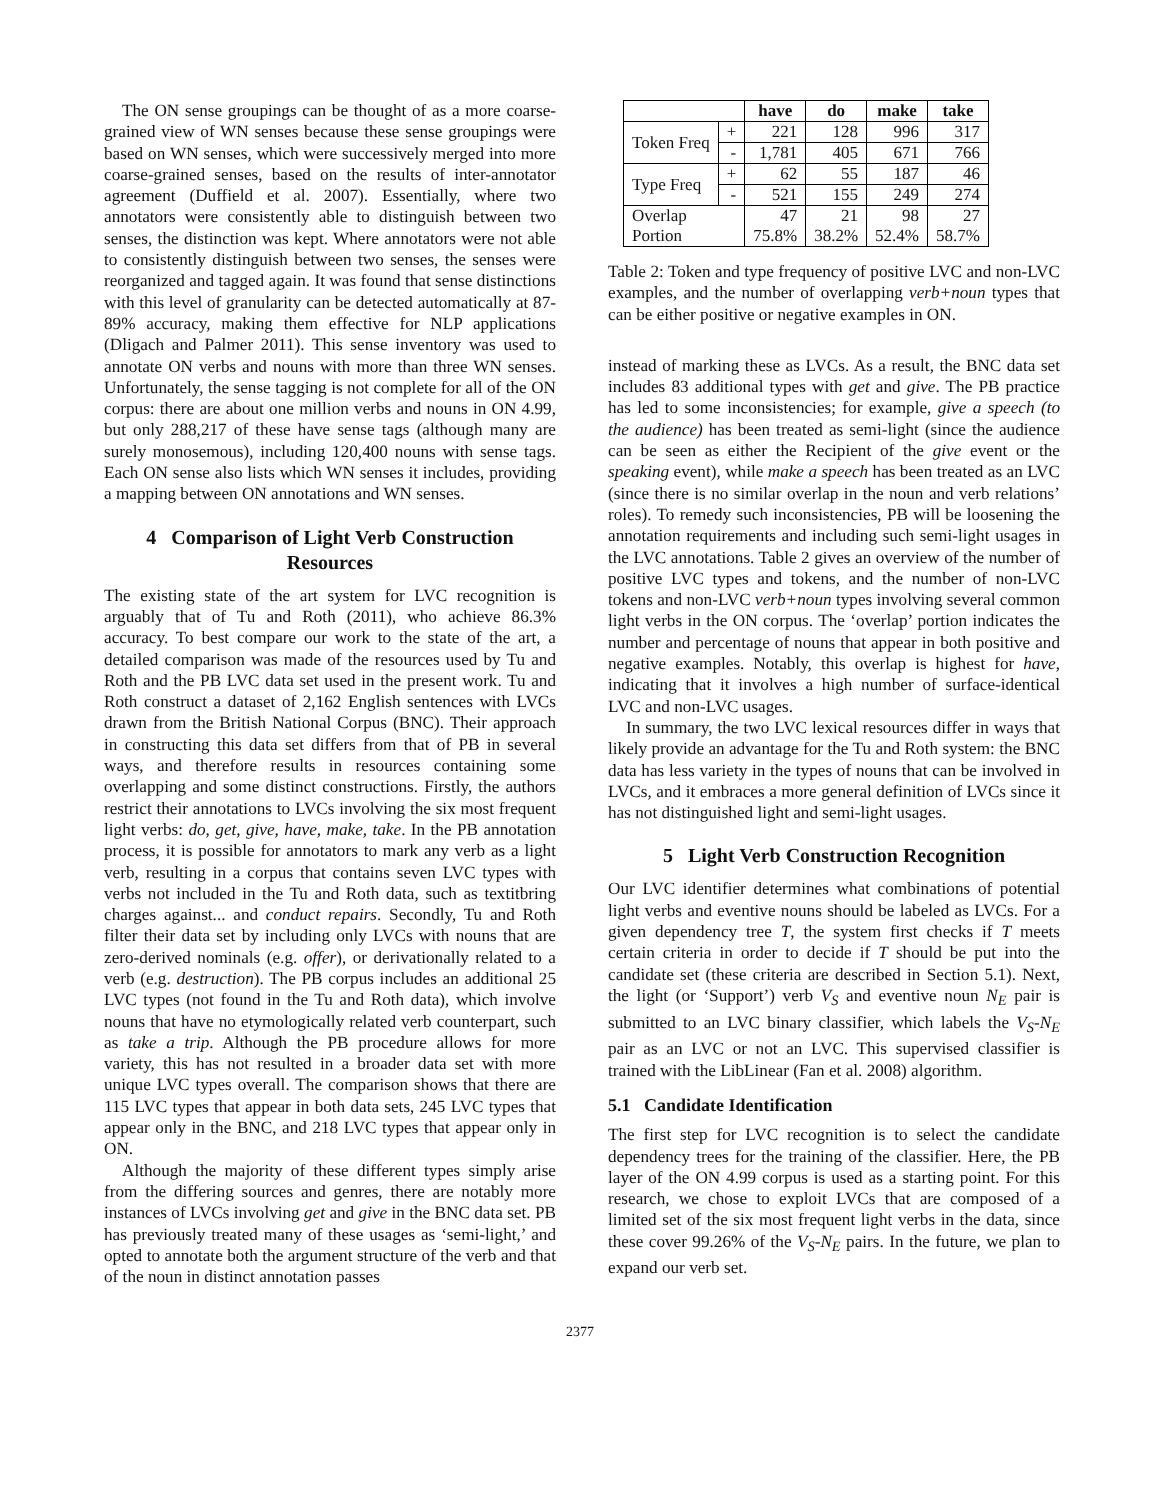The ON sense groupings can be thought of as a more coarse-grained view of WN senses because these sense groupings were based on WN senses, which were successively merged into more coarse-grained senses, based on the results of inter-annotator agreement (Duffield et al. 2007). Essentially, where two annotators were consistently able to distinguish between two senses, the distinction was kept. Where annotators were not able to consistently distinguish between two senses, the senses were reorganized and tagged again. It was found that sense distinctions with this level of granularity can be detected automatically at 87-89% accuracy, making them effective for NLP applications (Dligach and Palmer 2011). This sense inventory was used to annotate ON verbs and nouns with more than three WN senses. Unfortunately, the sense tagging is not complete for all of the ON corpus: there are about one million verbs and nouns in ON 4.99, but only 288,217 of these have sense tags (although many are surely monosemous), including 120,400 nouns with sense tags. Each ON sense also lists which WN senses it includes, providing a mapping between ON annotations and WN senses.
4 Comparison of Light Verb Construction Resources
The existing state of the art system for LVC recognition is arguably that of Tu and Roth (2011), who achieve 86.3% accuracy. To best compare our work to the state of the art, a detailed comparison was made of the resources used by Tu and Roth and the PB LVC data set used in the present work. Tu and Roth construct a dataset of 2,162 English sentences with LVCs drawn from the British National Corpus (BNC). Their approach in constructing this data set differs from that of PB in several ways, and therefore results in resources containing some overlapping and some distinct constructions. Firstly, the authors restrict their annotations to LVCs involving the six most frequent light verbs: do, get, give, have, make, take. In the PB annotation process, it is possible for annotators to mark any verb as a light verb, resulting in a corpus that contains seven LVC types with verbs not included in the Tu and Roth data, such as textitbring charges against... and conduct repairs. Secondly, Tu and Roth filter their data set by including only LVCs with nouns that are zero-derived nominals (e.g. offer), or derivationally related to a verb (e.g. destruction). The PB corpus includes an additional 25 LVC types (not found in the Tu and Roth data), which involve nouns that have no etymologically related verb counterpart, such as take a trip. Although the PB procedure allows for more variety, this has not resulted in a broader data set with more unique LVC types overall. The comparison shows that there are 115 LVC types that appear in both data sets, 245 LVC types that appear only in the BNC, and 218 LVC types that appear only in ON.
Although the majority of these different types simply arise from the differing sources and genres, there are notably more instances of LVCs involving get and give in the BNC data set. PB has previously treated many of these usages as ‘semi-light,’ and opted to annotate both the argument structure of the verb and that of the noun in distinct annotation passes
| | | have | do | make | take |
| --- | --- | --- | --- | --- | --- |
| Token Freq | + | 221 | 128 | 996 | 317 |
| | - | 1,781 | 405 | 671 | 766 |
| Type Freq | + | 62 | 55 | 187 | 46 |
| | - | 521 | 155 | 249 | 274 |
| Overlap Portion | | 47 75.8% | 21 38.2% | 98 52.4% | 27 58.7% |
Table 2: Token and type frequency of positive LVC and non-LVC examples, and the number of overlapping verb+noun types that can be either positive or negative examples in ON.
instead of marking these as LVCs. As a result, the BNC data set includes 83 additional types with get and give. The PB practice has led to some inconsistencies; for example, give a speech (to the audience) has been treated as semi-light (since the audience can be seen as either the Recipient of the give event or the speaking event), while make a speech has been treated as an LVC (since there is no similar overlap in the noun and verb relations’ roles). To remedy such inconsistencies, PB will be loosening the annotation requirements and including such semi-light usages in the LVC annotations. Table 2 gives an overview of the number of positive LVC types and tokens, and the number of non-LVC tokens and non-LVC verb+noun types involving several common light verbs in the ON corpus. The ‘overlap’ portion indicates the number and percentage of nouns that appear in both positive and negative examples. Notably, this overlap is highest for have, indicating that it involves a high number of surface-identical LVC and non-LVC usages.
In summary, the two LVC lexical resources differ in ways that likely provide an advantage for the Tu and Roth system: the BNC data has less variety in the types of nouns that can be involved in LVCs, and it embraces a more general definition of LVCs since it has not distinguished light and semi-light usages.
5 Light Verb Construction Recognition
Our LVC identifier determines what combinations of potential light verbs and eventive nouns should be labeled as LVCs. For a given dependency tree T, the system first checks if T meets certain criteria in order to decide if T should be put into the candidate set (these criteria are described in Section 5.1). Next, the light (or ‘Support’) verb V<sub>S</sub> and eventive noun N<sub>E</sub> pair is submitted to an LVC binary classifier, which labels the V<sub>S</sub>-N<sub>E</sub> pair as an LVC or not an LVC. This supervised classifier is trained with the LibLinear (Fan et al. 2008) algorithm.
5.1 Candidate Identification
The first step for LVC recognition is to select the candidate dependency trees for the training of the classifier. Here, the PB layer of the ON 4.99 corpus is used as a starting point. For this research, we chose to exploit LVCs that are composed of a limited set of the six most frequent light verbs in the data, since these cover 99.26% of the V<sub>S</sub>-N<sub>E</sub> pairs. In the future, we plan to expand our verb set.
2377